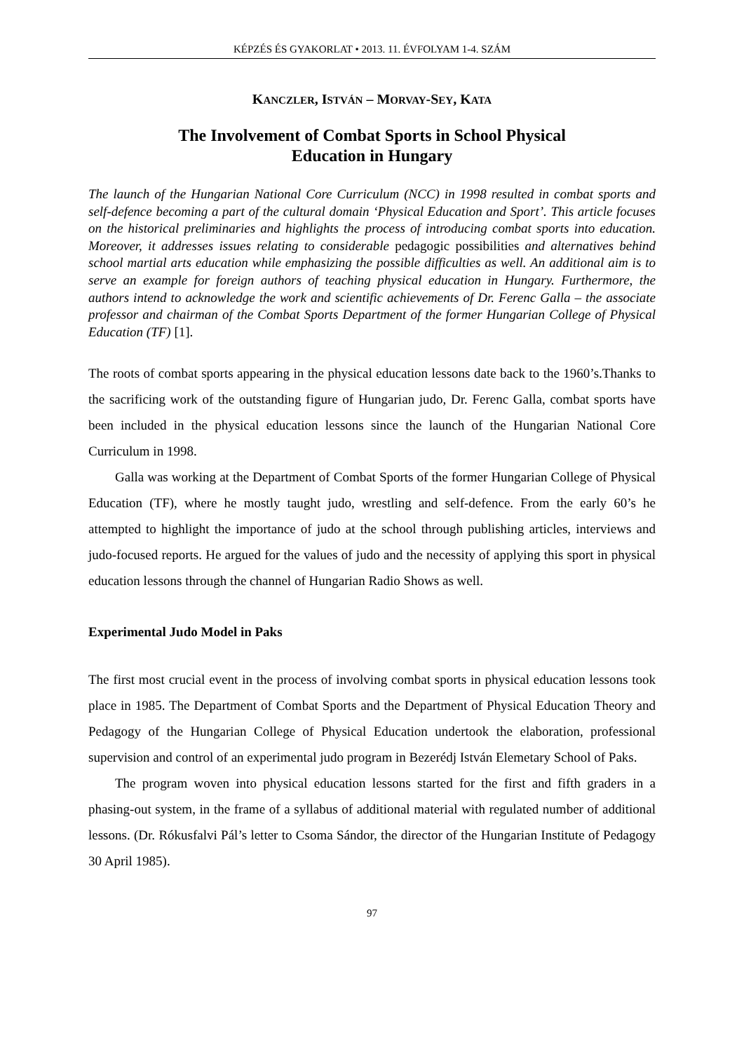KÉPZÉS ÉS GYAKORLAT • 2013. 11. ÉVFOLYAM 1-4. SZÁM
KANCZLER, ISTVÁN – MORVAY-SEY, KATA
The Involvement of Combat Sports in School Physical
Education in Hungary
The launch of the Hungarian National Core Curriculum (NCC) in 1998 resulted in combat sports and self-defence becoming a part of the cultural domain ‘Physical Education and Sport’. This article focuses on the historical preliminaries and highlights the process of introducing combat sports into education. Moreover, it addresses issues relating to considerable pedagogic possibilities and alternatives behind school martial arts education while emphasizing the possible difficulties as well. An additional aim is to serve an example for foreign authors of teaching physical education in Hungary. Furthermore, the authors intend to acknowledge the work and scientific achievements of Dr. Ferenc Galla – the associate professor and chairman of the Combat Sports Department of the former Hungarian College of Physical Education (TF) [1].
The roots of combat sports appearing in the physical education lessons date back to the 1960’s.Thanks to the sacrificing work of the outstanding figure of Hungarian judo, Dr. Ferenc Galla, combat sports have been included in the physical education lessons since the launch of the Hungarian National Core Curriculum in 1998.
Galla was working at the Department of Combat Sports of the former Hungarian College of Physical Education (TF), where he mostly taught judo, wrestling and self-defence. From the early 60’s he attempted to highlight the importance of judo at the school through publishing articles, interviews and judo-focused reports. He argued for the values of judo and the necessity of applying this sport in physical education lessons through the channel of Hungarian Radio Shows as well.
Experimental Judo Model in Paks
The first most crucial event in the process of involving combat sports in physical education lessons took place in 1985. The Department of Combat Sports and the Department of Physical Education Theory and Pedagogy of the Hungarian College of Physical Education undertook the elaboration, professional supervision and control of an experimental judo program in Bezerédj István Elemetary School of Paks.
The program woven into physical education lessons started for the first and fifth graders in a phasing-out system, in the frame of a syllabus of additional material with regulated number of additional lessons. (Dr. Rókusfalvi Pál’s letter to Csoma Sándor, the director of the Hungarian Institute of Pedagogy 30 April 1985).
97